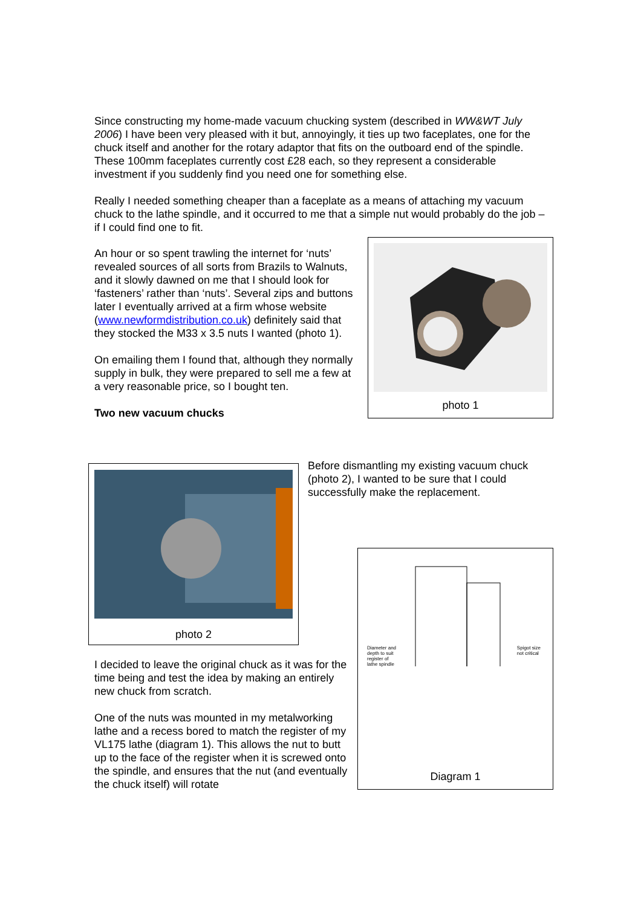Since constructing my home-made vacuum chucking system (described in WW&WT July 2006) I have been very pleased with it but, annoyingly, it ties up two faceplates, one for the chuck itself and another for the rotary adaptor that fits on the outboard end of the spindle. These 100mm faceplates currently cost £28 each, so they represent a considerable investment if you suddenly find you need one for something else.
Really I needed something cheaper than a faceplate as a means of attaching my vacuum chuck to the lathe spindle, and it occurred to me that a simple nut would probably do the job – if I could find one to fit.
An hour or so spent trawling the internet for ‘nuts’ revealed sources of all sorts from Brazils to Walnuts, and it slowly dawned on me that I should look for ‘fasteners’ rather than ‘nuts’. Several zips and buttons later I eventually arrived at a firm whose website (www.newformdistribution.co.uk) definitely said that they stocked the M33 x 3.5 nuts I wanted (photo 1).
On emailing them I found that, although they normally supply in bulk, they were prepared to sell me a few at a very reasonable price, so I bought ten.
Two new vacuum chucks
photo 1
photo 2
Before dismantling my existing vacuum chuck (photo 2), I wanted to be sure that I could successfully make the replacement.
I decided to leave the original chuck as it was for the time being and test the idea by making an entirely new chuck from scratch.
One of the nuts was mounted in my metalworking lathe and a recess bored to match the register of my VL175 lathe (diagram 1). This allows the nut to butt up to the face of the register when it is screwed onto the spindle, and ensures that the nut (and eventually the chuck itself) will rotate
Diameter and
depth to suit
register of
lathe spindle Spigot size
not critical
Diagram 1